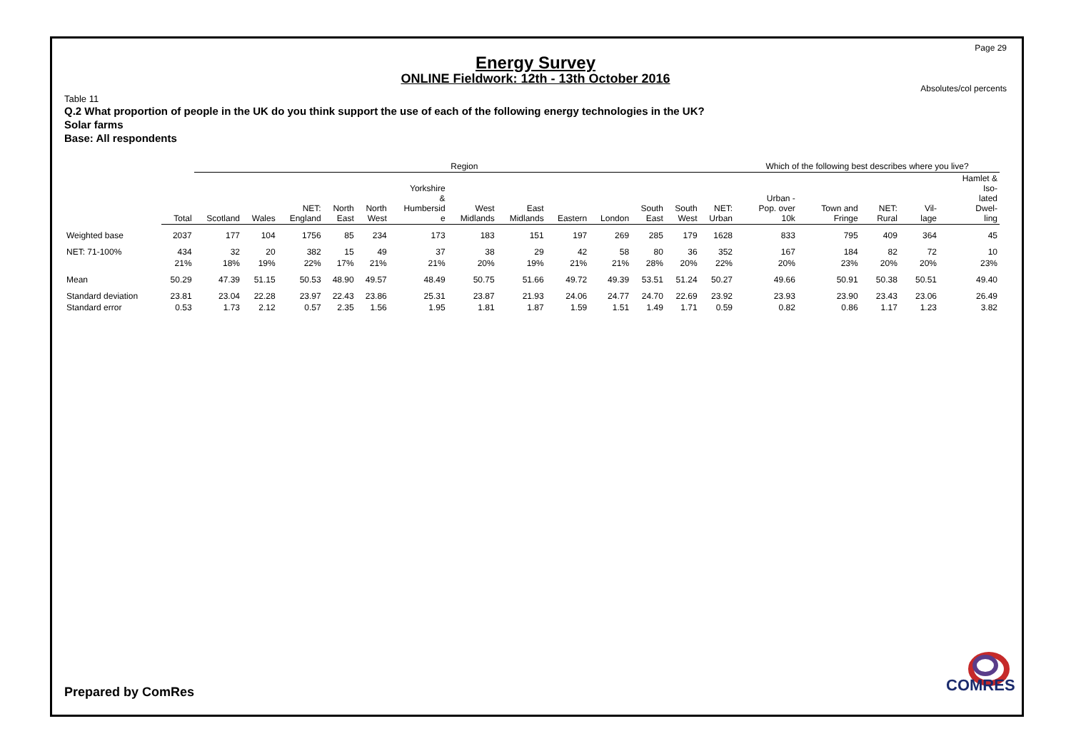Page 29
Energy Survey
ONLINE Fieldwork: 12th - 13th October 2016
Absolutes/col percents
Table 11
Q.2 What proportion of people in the UK do you think support the use of each of the following energy technologies in the UK?
Solar farms
Base: All respondents
| | | Region | | | | | | | | | | | | | Which of the following best describes where you live? | | | | |
| --- | --- | --- | --- | --- | --- | --- | --- | --- | --- | --- | --- | --- | --- | --- | --- | --- | --- | --- | --- |
| | Total | Scotland | Wales | NET: England | North East | North West | Yorkshire & Humbersid e | West Midlands | East Midlands | Eastern | London | South East | South West | NET: Urban | Urban - Pop. over 10k | Town and Fringe | NET: Rural | Vil- lage | Hamlet & Iso- lated Dwel- ling |
| Weighted base | 2037 | 177 | 104 | 1756 | 85 | 234 | 173 | 183 | 151 | 197 | 269 | 285 | 179 | 1628 | 833 | 795 | 409 | 364 | 45 |
| NET: 71-100% | 434 | 32 | 20 | 382 | 15 | 49 | 37 | 38 | 29 | 42 | 58 | 80 | 36 | 352 | 167 | 184 | 82 | 72 | 10 |
| | 21% | 18% | 19% | 22% | 17% | 21% | 21% | 20% | 19% | 21% | 21% | 28% | 20% | 22% | 20% | 23% | 20% | 20% | 23% |
| Mean | 50.29 | 47.39 | 51.15 | 50.53 | 48.90 | 49.57 | 48.49 | 50.75 | 51.66 | 49.72 | 49.39 | 53.51 | 51.24 | 50.27 | 49.66 | 50.91 | 50.38 | 50.51 | 49.40 |
| Standard deviation | 23.81 | 23.04 | 22.28 | 23.97 | 22.43 | 23.86 | 25.31 | 23.87 | 21.93 | 24.06 | 24.77 | 24.70 | 22.69 | 23.92 | 23.93 | 23.90 | 23.43 | 23.06 | 26.49 |
| Standard error | 0.53 | 1.73 | 2.12 | 0.57 | 2.35 | 1.56 | 1.95 | 1.81 | 1.87 | 1.59 | 1.51 | 1.49 | 1.71 | 0.59 | 0.82 | 0.86 | 1.17 | 1.23 | 3.82 |
Prepared by ComRes
COMRES